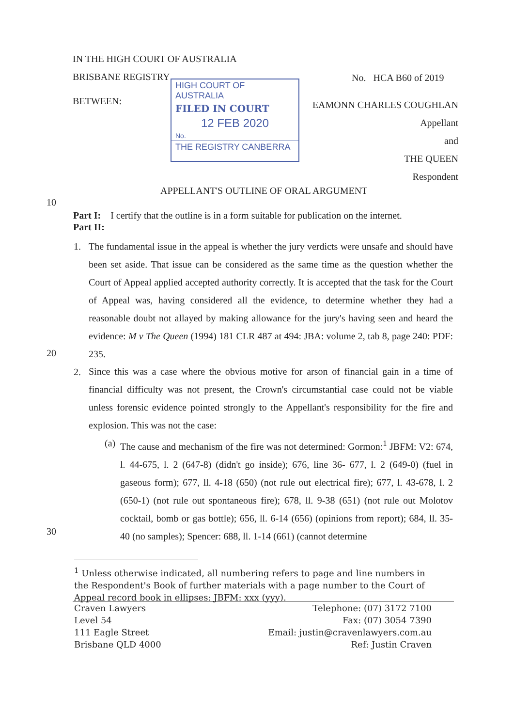IN THE HIGH COURT OF AUSTRALIA
BRISBANE REGISTRY No. HCA B60 of 2019
HIGH COURT OF AUSTRALIA
FILED IN COURT
12 FEB 2020
No.
THE REGISTRY CANBERRA
BETWEEN:
EAMONN CHARLES COUGHLAN
Appellant
and
THE QUEEN
Respondent
APPELLANT'S OUTLINE OF ORAL ARGUMENT
10
Part I: I certify that the outline is in a form suitable for publication on the internet.
Part II:
1.
The fundamental issue in the appeal is whether the jury verdicts were unsafe and should have been set aside. That issue can be considered as the same time as the question whether the Court of Appeal applied accepted authority correctly. It is accepted that the task for the Court of Appeal was, having considered all the evidence, to determine whether they had a reasonable doubt not allayed by making allowance for the jury's having seen and heard the evidence: M v The Queen (1994) 181 CLR 487 at 494: JBA: volume 2, tab 8, page 240: PDF: 235.
20
2.
Since this was a case where the obvious motive for arson of financial gain in a time of financial difficulty was not present, the Crown's circumstantial case could not be viable unless forensic evidence pointed strongly to the Appellant's responsibility for the fire and explosion. This was not the case:
(a)
The cause and mechanism of the fire was not determined: Gormon:<sup>1</sup> JBFM: V2: 674, l. 44-675, l. 2 (647-8) (didn't go inside); 676, line 36- 677, l. 2 (649-0) (fuel in gaseous form); 677, ll. 4-18 (650) (not rule out electrical fire); 677, l. 43-678, l. 2 (650-1) (not rule out spontaneous fire); 678, ll. 9-38 (651) (not rule out Molotov cocktail, bomb or gas bottle); 656, ll. 6-14 (656) (opinions from report); 684, ll. 35-40 (no samples); Spencer: 688, ll. 1-14 (661) (cannot determine
30
<sup>1</sup> Unless otherwise indicated, all numbering refers to page and line numbers in the Respondent's Book of further materials with a page number to the Court of Appeal record book in ellipses: JBFM: xxx (yyy).
Craven Lawyers
Level 54
111 Eagle Street
Brisbane QLD 4000
Telephone: (07) 3172 7100
Fax: (07) 3054 7390
Email: justin@cravenlawyers.com.au
Ref: Justin Craven